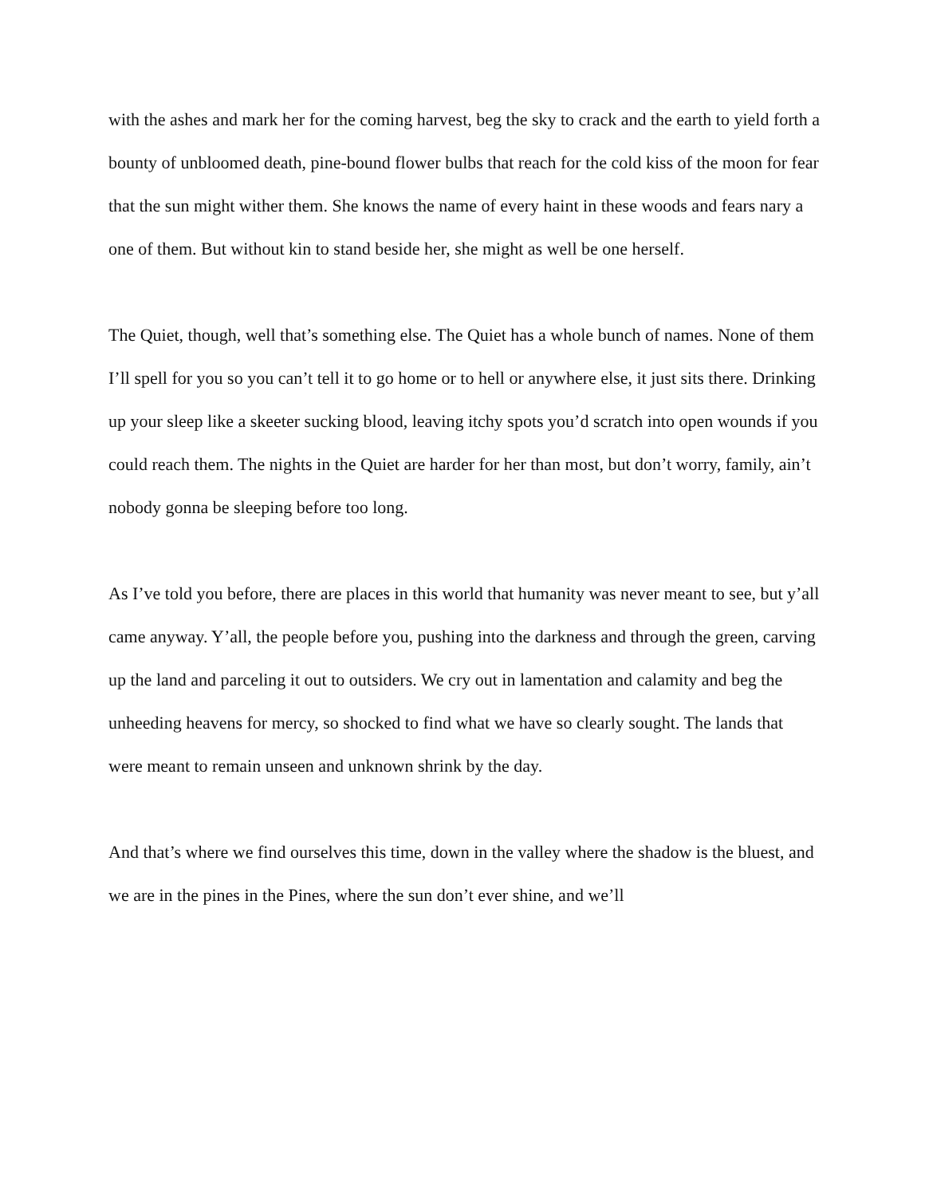with the ashes and mark her for the coming harvest, beg the sky to crack and the earth to yield forth a bounty of unbloomed death, pine-bound flower bulbs that reach for the cold kiss of the moon for fear that the sun might wither them. She knows the name of every haint in these woods and fears nary a one of them. But without kin to stand beside her, she might as well be one herself.
The Quiet, though, well that’s something else. The Quiet has a whole bunch of names. None of them I’ll spell for you so you can’t tell it to go home or to hell or anywhere else, it just sits there. Drinking up your sleep like a skeeter sucking blood, leaving itchy spots you’d scratch into open wounds if you could reach them. The nights in the Quiet are harder for her than most, but don’t worry, family, ain’t nobody gonna be sleeping before too long.
As I’ve told you before, there are places in this world that humanity was never meant to see, but y’all came anyway. Y’all, the people before you, pushing into the darkness and through the green, carving up the land and parceling it out to outsiders. We cry out in lamentation and calamity and beg the unheeding heavens for mercy, so shocked to find what we have so clearly sought. The lands that were meant to remain unseen and unknown shrink by the day.
And that’s where we find ourselves this time, down in the valley where the shadow is the bluest, and we are in the pines in the Pines, where the sun don’t ever shine, and we’ll